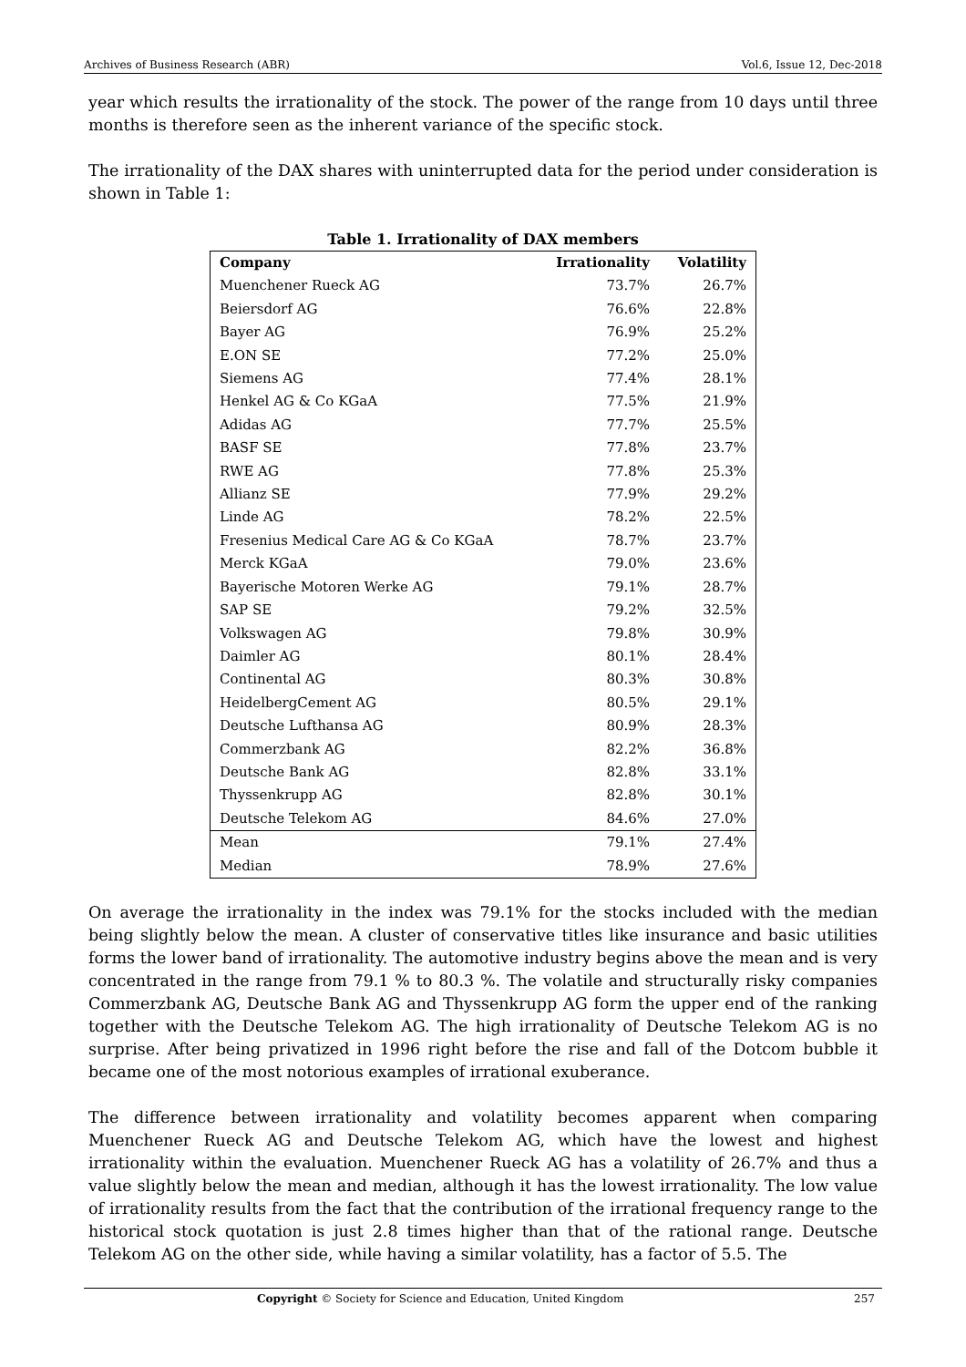Archives of Business Research (ABR) Vol.6, Issue 12, Dec-2018
year which results the irrationality of the stock. The power of the range from 10 days until three months is therefore seen as the inherent variance of the specific stock.
The irrationality of the DAX shares with uninterrupted data for the period under consideration is shown in Table 1:
Table 1. Irrationality of DAX members
| Company | Irrationality | Volatility |
| --- | --- | --- |
| Muenchener Rueck AG | 73.7% | 26.7% |
| Beiersdorf AG | 76.6% | 22.8% |
| Bayer AG | 76.9% | 25.2% |
| E.ON SE | 77.2% | 25.0% |
| Siemens AG | 77.4% | 28.1% |
| Henkel AG & Co KGaA | 77.5% | 21.9% |
| Adidas AG | 77.7% | 25.5% |
| BASF SE | 77.8% | 23.7% |
| RWE AG | 77.8% | 25.3% |
| Allianz SE | 77.9% | 29.2% |
| Linde AG | 78.2% | 22.5% |
| Fresenius Medical Care AG & Co KGaA | 78.7% | 23.7% |
| Merck KGaA | 79.0% | 23.6% |
| Bayerische Motoren Werke AG | 79.1% | 28.7% |
| SAP SE | 79.2% | 32.5% |
| Volkswagen AG | 79.8% | 30.9% |
| Daimler AG | 80.1% | 28.4% |
| Continental AG | 80.3% | 30.8% |
| HeidelbergCement AG | 80.5% | 29.1% |
| Deutsche Lufthansa AG | 80.9% | 28.3% |
| Commerzbank AG | 82.2% | 36.8% |
| Deutsche Bank AG | 82.8% | 33.1% |
| Thyssenkrupp AG | 82.8% | 30.1% |
| Deutsche Telekom AG | 84.6% | 27.0% |
| Mean | 79.1% | 27.4% |
| Median | 78.9% | 27.6% |
On average the irrationality in the index was 79.1% for the stocks included with the median being slightly below the mean. A cluster of conservative titles like insurance and basic utilities forms the lower band of irrationality. The automotive industry begins above the mean and is very concentrated in the range from 79.1 % to 80.3 %. The volatile and structurally risky companies Commerzbank AG, Deutsche Bank AG and Thyssenkrupp AG form the upper end of the ranking together with the Deutsche Telekom AG. The high irrationality of Deutsche Telekom AG is no surprise. After being privatized in 1996 right before the rise and fall of the Dotcom bubble it became one of the most notorious examples of irrational exuberance.
The difference between irrationality and volatility becomes apparent when comparing Muenchener Rueck AG and Deutsche Telekom AG, which have the lowest and highest irrationality within the evaluation. Muenchener Rueck AG has a volatility of 26.7% and thus a value slightly below the mean and median, although it has the lowest irrationality. The low value of irrationality results from the fact that the contribution of the irrational frequency range to the historical stock quotation is just 2.8 times higher than that of the rational range. Deutsche Telekom AG on the other side, while having a similar volatility, has a factor of 5.5. The
Copyright © Society for Science and Education, United Kingdom 257